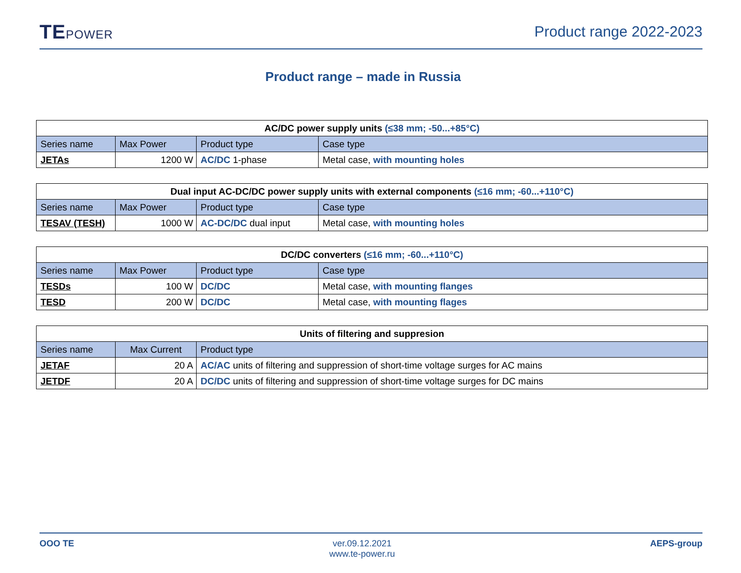TEPOWER
Product range 2022-2023
Product range – made in Russia
| AC/DC power supply units (≤38 mm; -50...+85°C) | | | |
| --- | --- | --- | --- |
| Series name | Max Power | Product type | Case type |
| JETAs | 1200 W | AC/DC 1-phase | Metal case, with mounting holes |
| Dual input AC-DC/DC power supply units with external components (≤16 mm; -60...+110°C) | | | |
| --- | --- | --- | --- |
| Series name | Max Power | Product type | Case type |
| TESAV (TESH) | 1000 W | AC-DC/DC dual input | Metal case, with mounting holes |
| DC/DC converters (≤16 mm; -60...+110°C) | | | |
| --- | --- | --- | --- |
| Series name | Max Power | Product type | Case type |
| TESDs | 100 W | DC/DC | Metal case, with mounting flanges |
| TESD | 200 W | DC/DC | Metal case, with mounting flages |
| Units of filtering and suppresion | | |
| --- | --- | --- |
| Series name | Max Current | Product type |
| JETAF | 20 A | AC/AC units of filtering and suppression of short-time voltage surges for AC mains |
| JETDF | 20 A | DC/DC units of filtering and suppression of short-time voltage surges for DC mains |
OOO TE ver.09.12.2021
www.te-power.ru
AEPS-group